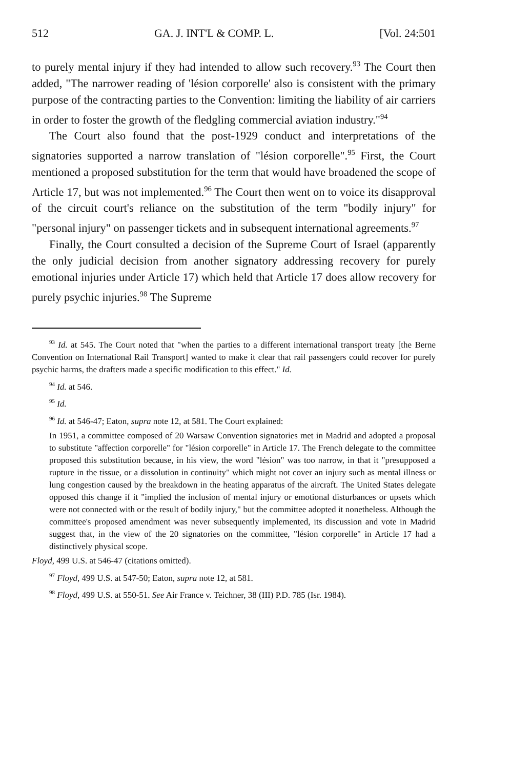512 GA. J. INT'L & COMP. L. [Vol. 24:501
to purely mental injury if they had intended to allow such recovery.<sup>93</sup> The Court then added, "The narrower reading of 'lésion corporelle' also is consistent with the primary purpose of the contracting parties to the Convention: limiting the liability of air carriers in order to foster the growth of the fledgling commercial aviation industry."<sup>94</sup>
The Court also found that the post-1929 conduct and interpretations of the signatories supported a narrow translation of "lésion corporelle".<sup>95</sup> First, the Court mentioned a proposed substitution for the term that would have broadened the scope of Article 17, but was not implemented.<sup>96</sup> The Court then went on to voice its disapproval of the circuit court's reliance on the substitution of the term "bodily injury" for "personal injury" on passenger tickets and in subsequent international agreements.<sup>97</sup>
Finally, the Court consulted a decision of the Supreme Court of Israel (apparently the only judicial decision from another signatory addressing recovery for purely emotional injuries under Article 17) which held that Article 17 does allow recovery for purely psychic injuries.<sup>98</sup> The Supreme
<sup>93</sup> Id. at 545. The Court noted that "when the parties to a different international transport treaty [the Berne Convention on International Rail Transport] wanted to make it clear that rail passengers could recover for purely psychic harms, the drafters made a specific modification to this effect." Id.
<sup>94</sup> Id. at 546.
<sup>95</sup> Id.
<sup>96</sup> Id. at 546-47; Eaton, supra note 12, at 581. The Court explained:
In 1951, a committee composed of 20 Warsaw Convention signatories met in Madrid and adopted a proposal to substitute "affection corporelle" for "lésion corporelle" in Article 17. The French delegate to the committee proposed this substitution because, in his view, the word "lésion" was too narrow, in that it "presupposed a rupture in the tissue, or a dissolution in continuity" which might not cover an injury such as mental illness or lung congestion caused by the breakdown in the heating apparatus of the aircraft. The United States delegate opposed this change if it "implied the inclusion of mental injury or emotional disturbances or upsets which were not connected with or the result of bodily injury," but the committee adopted it nonetheless. Although the committee's proposed amendment was never subsequently implemented, its discussion and vote in Madrid suggest that, in the view of the 20 signatories on the committee, "lésion corporelle" in Article 17 had a distinctively physical scope.
Floyd, 499 U.S. at 546-47 (citations omitted).
<sup>97</sup> Floyd, 499 U.S. at 547-50; Eaton, supra note 12, at 581.
<sup>98</sup> Floyd, 499 U.S. at 550-51. See Air France v. Teichner, 38 (III) P.D. 785 (Isr. 1984).